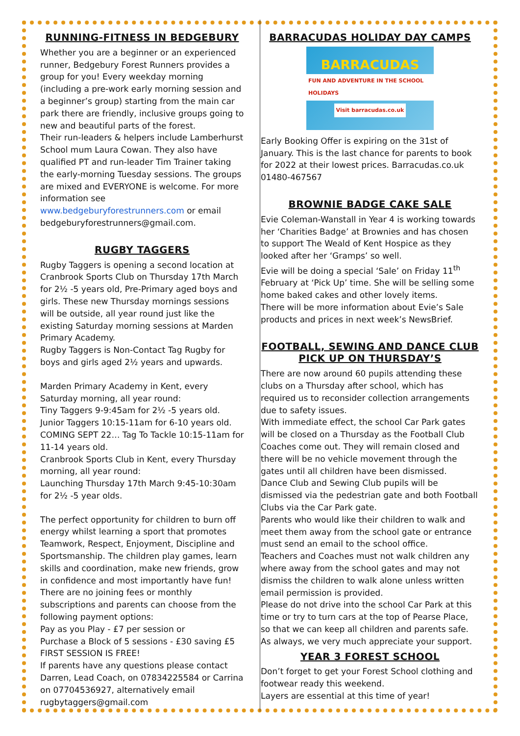RUNNING-FITNESS IN BEDGEBURY
Whether you are a beginner or an experienced runner, Bedgebury Forest Runners provides a group for you! Every weekday morning (including a pre-work early morning session and a beginner’s group) starting from the main car park there are friendly, inclusive groups going to new and beautiful parts of the forest.
Their run-leaders & helpers include Lamberhurst School mum Laura Cowan. They also have qualified PT and run-leader Tim Trainer taking the early-morning Tuesday sessions. The groups are mixed and EVERYONE is welcome. For more information see www.bedgeburyforestrunners.com or email bedgeburyforestrunners@gmail.com.
RUGBY TAGGERS
Rugby Taggers is opening a second location at Cranbrook Sports Club on Thursday 17th March for 2½ -5 years old, Pre-Primary aged boys and girls. These new Thursday mornings sessions will be outside, all year round just like the existing Saturday morning sessions at Marden Primary Academy.
Rugby Taggers is Non-Contact Tag Rugby for boys and girls aged 2½ years and upwards.
Marden Primary Academy in Kent, every Saturday morning, all year round:
Tiny Taggers 9-9:45am for 2½ -5 years old.
Junior Taggers 10:15-11am for 6-10 years old.
COMING SEPT 22… Tag To Tackle 10:15-11am for 11-14 years old.
Cranbrook Sports Club in Kent, every Thursday morning, all year round:
Launching Thursday 17th March 9:45-10:30am for 2½ -5 year olds.
The perfect opportunity for children to burn off energy whilst learning a sport that promotes Teamwork, Respect, Enjoyment, Discipline and Sportsmanship. The children play games, learn skills and coordination, make new friends, grow in confidence and most importantly have fun!
There are no joining fees or monthly subscriptions and parents can choose from the following payment options:
Pay as you Play - £7 per session or
Purchase a Block of 5 sessions - £30 saving £5
FIRST SESSION IS FREE!
If parents have any questions please contact Darren, Lead Coach, on 07834225584 or Carrina on 07704536927, alternatively email rugbytaggers@gmail.com
BARRACUDAS HOLIDAY DAY CAMPS
BARRACUDAS
FUN AND ADVENTURE IN THE SCHOOL HOLIDAYS
Visit barracudas.co.uk
Early Booking Offer is expiring on the 31st of January. This is the last chance for parents to book for 2022 at their lowest prices. Barracudas.co.uk 01480-467567
BROWNIE BADGE CAKE SALE
Evie Coleman-Wanstall in Year 4 is working towards her ‘Charities Badge’ at Brownies and has chosen to support The Weald of Kent Hospice as they looked after her ‘Gramps’ so well.
Evie will be doing a special ‘Sale’ on Friday 11<sup>th</sup> February at ‘Pick Up’ time. She will be selling some home baked cakes and other lovely items.
There will be more information about Evie’s Sale products and prices in next week’s NewsBrief.
FOOTBALL, SEWING AND DANCE CLUB PICK UP ON THURSDAY’S
There are now around 60 pupils attending these clubs on a Thursday after school, which has required us to reconsider collection arrangements due to safety issues.
With immediate effect, the school Car Park gates will be closed on a Thursday as the Football Club Coaches come out. They will remain closed and there will be no vehicle movement through the gates until all children have been dismissed.
Dance Club and Sewing Club pupils will be dismissed via the pedestrian gate and both Football Clubs via the Car Park gate.
Parents who would like their children to walk and meet them away from the school gate or entrance must send an email to the school office.
Teachers and Coaches must not walk children any where away from the school gates and may not dismiss the children to walk alone unless written email permission is provided.
Please do not drive into the school Car Park at this time or try to turn cars at the top of Pearse Place, so that we can keep all children and parents safe. As always, we very much appreciate your support.
YEAR 3 FOREST SCHOOL
Don’t forget to get your Forest School clothing and footwear ready this weekend.
Layers are essential at this time of year!